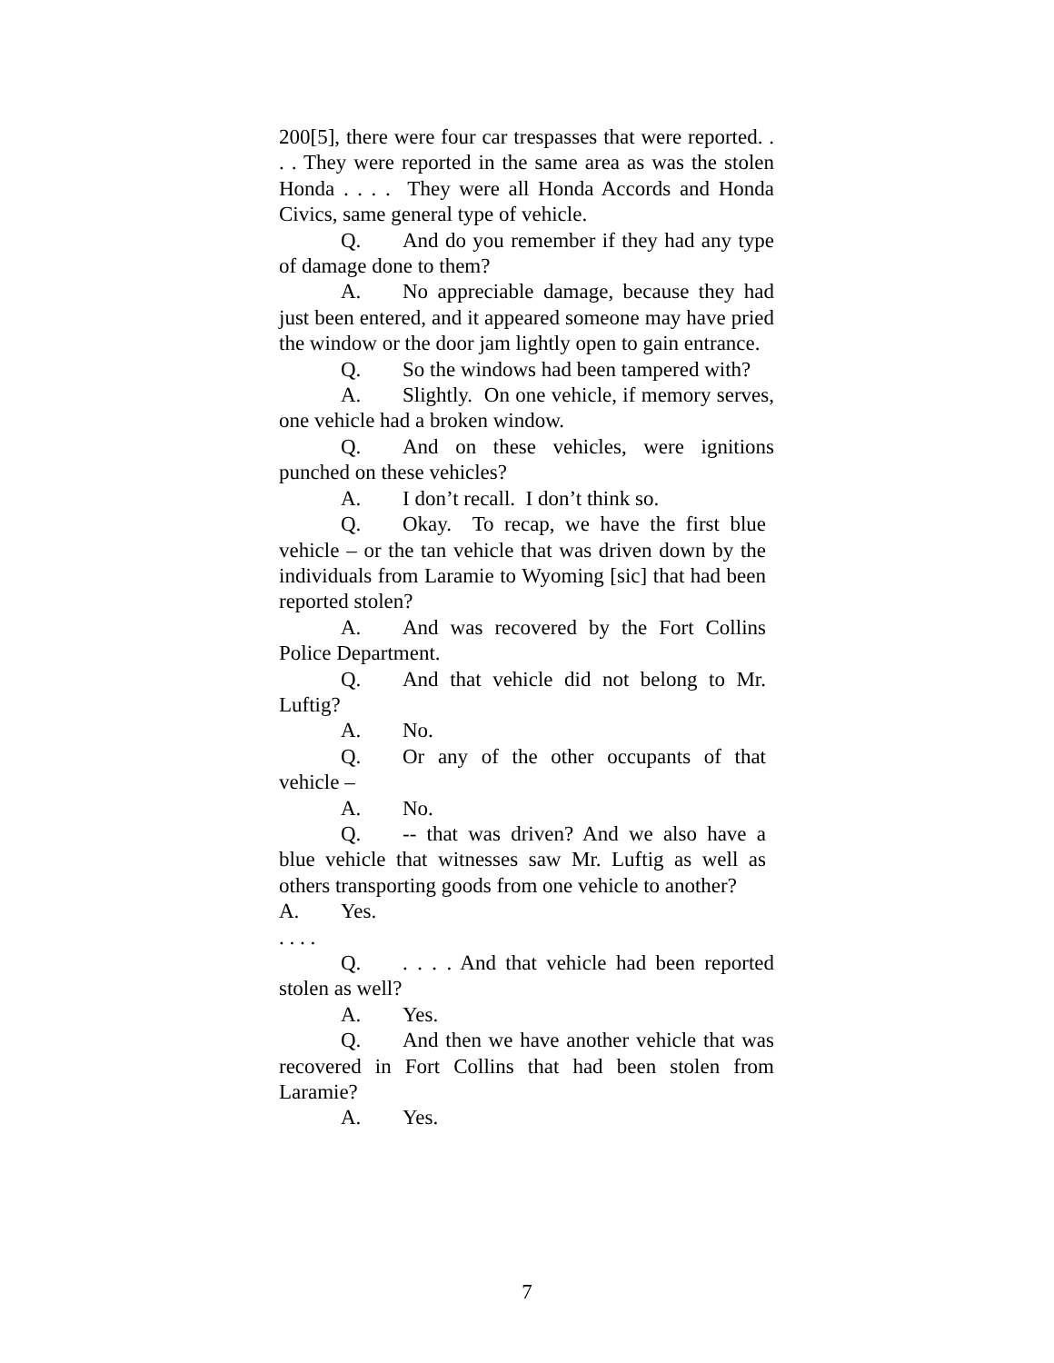200[5], there were four car trespasses that were reported. . . . They were reported in the same area as was the stolen Honda . . . . They were all Honda Accords and Honda Civics, same general type of vehicle.
Q. And do you remember if they had any type of damage done to them?
A. No appreciable damage, because they had just been entered, and it appeared someone may have pried the window or the door jam lightly open to gain entrance.
Q. So the windows had been tampered with?
A. Slightly. On one vehicle, if memory serves, one vehicle had a broken window.
Q. And on these vehicles, were ignitions punched on these vehicles?
A. I don’t recall. I don’t think so.
Q. Okay. To recap, we have the first blue vehicle – or the tan vehicle that was driven down by the individuals from Laramie to Wyoming [sic] that had been reported stolen?
A. And was recovered by the Fort Collins Police Department.
Q. And that vehicle did not belong to Mr. Luftig?
A. No.
Q. Or any of the other occupants of that vehicle –
A. No.
Q. -- that was driven? And we also have a blue vehicle that witnesses saw Mr. Luftig as well as others transporting goods from one vehicle to another?
A. Yes.
. . . .
Q.. . . . And that vehicle had been reported stolen as well?
A. Yes.
Q. And then we have another vehicle that was recovered in Fort Collins that had been stolen from Laramie?
A. Yes.
7